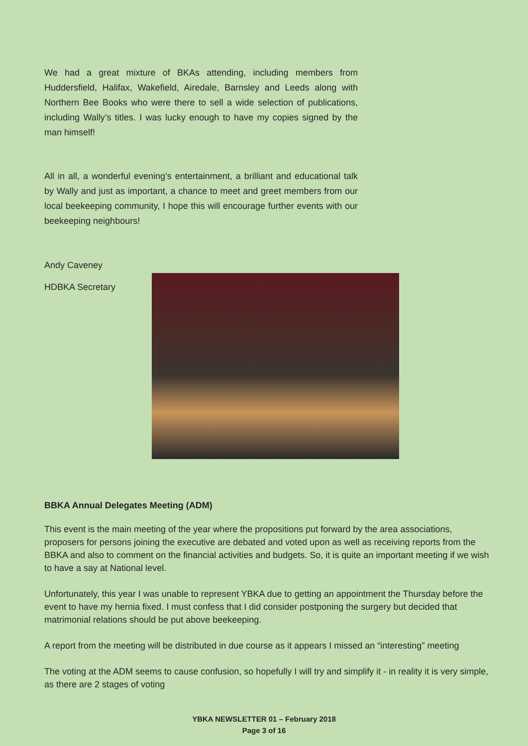We had a great mixture of BKAs attending, including members from Huddersfield, Halifax, Wakefield, Airedale, Barnsley and Leeds along with Northern Bee Books who were there to sell a wide selection of publications, including Wally’s titles. I was lucky enough to have my copies signed by the man himself!
All in all, a wonderful evening’s entertainment, a brilliant and educational talk by Wally and just as important, a chance to meet and greet members from our local beekeeping community, I hope this will encourage further events with our beekeeping neighbours!
Andy Caveney
HDBKA Secretary
BBKA Annual Delegates Meeting (ADM)
This event is the main meeting of the year where the propositions put forward by the area associations, proposers for persons joining the executive are debated and voted upon as well as receiving reports from the BBKA and also to comment on the financial activities and budgets. So, it is quite an important meeting if we wish to have a say at National level.
Unfortunately, this year I was unable to represent YBKA due to getting an appointment the Thursday before the event to have my hernia fixed. I must confess that I did consider postponing the surgery but decided that matrimonial relations should be put above beekeeping.
A report from the meeting will be distributed in due course as it appears I missed an “interesting” meeting
The voting at the ADM seems to cause confusion, so hopefully I will try and simplify it - in reality it is very simple, as there are 2 stages of voting
YBKA NEWSLETTER 01 – February 2018
Page 3 of 16